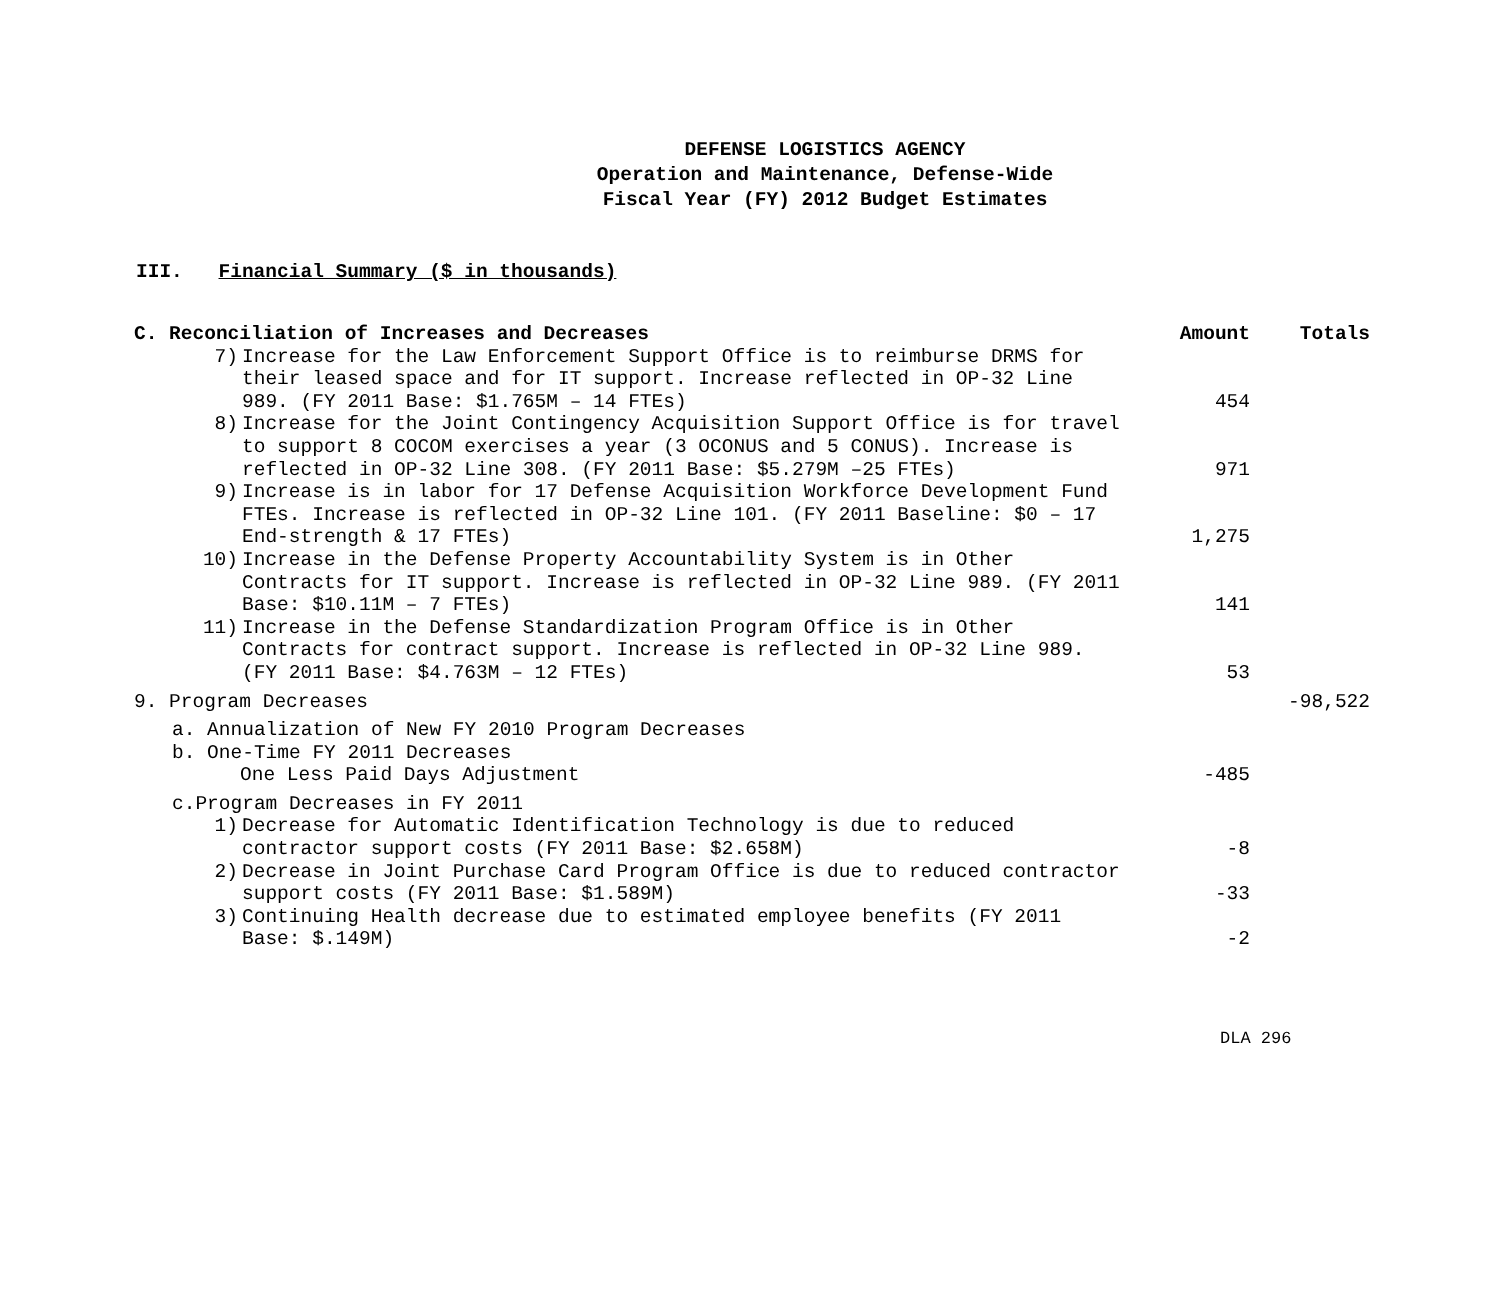DEFENSE LOGISTICS AGENCY
Operation and Maintenance, Defense-Wide
Fiscal Year (FY) 2012 Budget Estimates
III. Financial Summary ($ in thousands)
| C. Reconciliation of Increases and Decreases | Amount | Totals |
| --- | --- | --- |
| 7) Increase for the Law Enforcement Support Office is to reimburse DRMS for their leased space and for IT support. Increase reflected in OP-32 Line 989. (FY 2011 Base: $1.765M – 14 FTEs) | 454 | |
| 8) Increase for the Joint Contingency Acquisition Support Office is for travel to support 8 COCOM exercises a year (3 OCONUS and 5 CONUS). Increase is reflected in OP-32 Line 308. (FY 2011 Base: $5.279M –25 FTEs) | 971 | |
| 9) Increase is in labor for 17 Defense Acquisition Workforce Development Fund FTEs. Increase is reflected in OP-32 Line 101. (FY 2011 Baseline: $0 – 17 End-strength & 17 FTEs) | 1,275 | |
| 10) Increase in the Defense Property Accountability System is in Other Contracts for IT support. Increase is reflected in OP-32 Line 989. (FY 2011 Base: $10.11M – 7 FTEs) | 141 | |
| 11) Increase in the Defense Standardization Program Office is in Other Contracts for contract support. Increase is reflected in OP-32 Line 989. (FY 2011 Base: $4.763M – 12 FTEs) | 53 | |
| 9. Program Decreases | | -98,522 |
| a. Annualization of New FY 2010 Program Decreases | | |
| b. One-Time FY 2011 Decreases | | |
| One Less Paid Days Adjustment | -485 | |
| c.Program Decreases in FY 2011 | | |
| 1) Decrease for Automatic Identification Technology is due to reduced contractor support costs (FY 2011 Base: $2.658M) | -8 | |
| 2) Decrease in Joint Purchase Card Program Office is due to reduced contractor support costs (FY 2011 Base: $1.589M) | -33 | |
| 3) Continuing Health decrease due to estimated employee benefits (FY 2011 Base: $.149M) | -2 | |
DLA 296